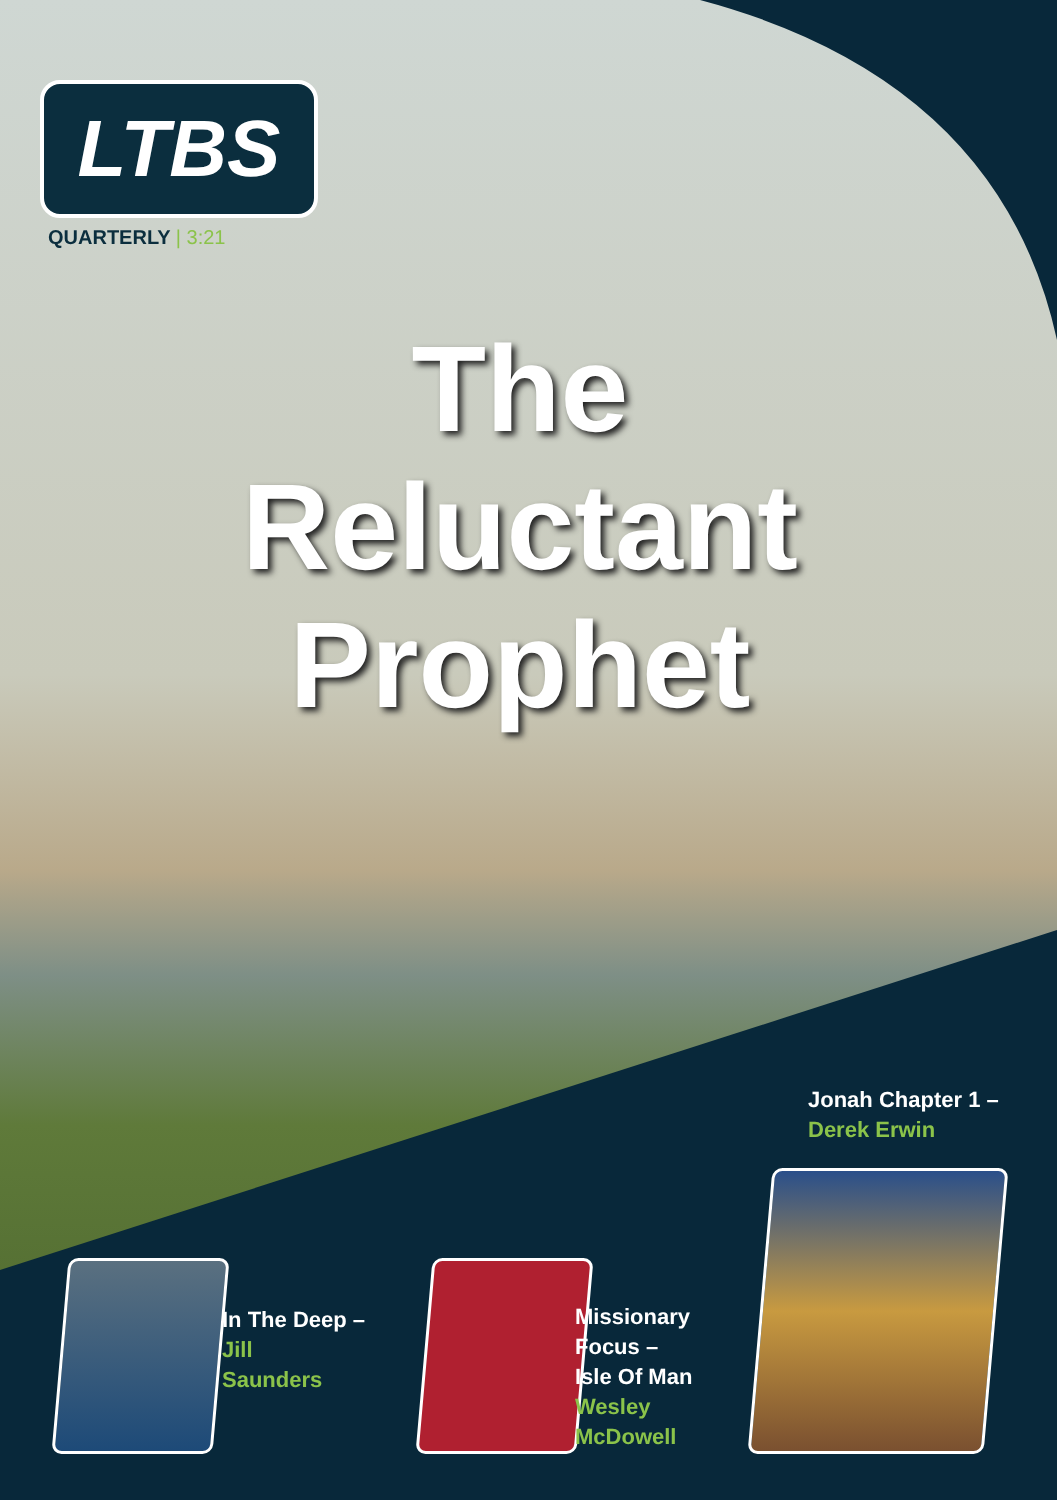LTBS
QUARTERLY | 3:21
The
Reluctant
Prophet
Jonah Chapter 1 –
Derek Erwin
In The Deep –
Jill
Saunders
Missionary
Focus –
Isle Of Man
Wesley
McDowell